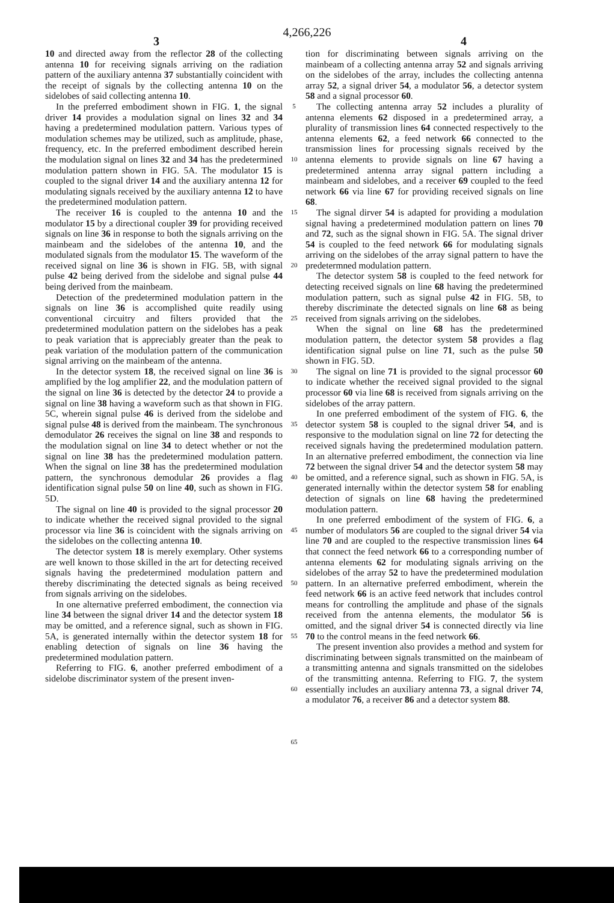4,266,226
3 4
10 and directed away from the reflector 28 of the collecting antenna 10 for receiving signals arriving on the radiation pattern of the auxiliary antenna 37 substantially coincident with the receipt of signals by the collecting antenna 10 on the sidelobes of said collecting antenna 10.
In the preferred embodiment shown in FIG. 1, the signal driver 14 provides a modulation signal on lines 32 and 34 having a predetermined modulation pattern. Various types of modulation schemes may be utilized, such as amplitude, phase, frequency, etc. In the preferred embodiment described herein the modulation signal on lines 32 and 34 has the predetermined modulation pattern shown in FIG. 5A. The modulator 15 is coupled to the signal driver 14 and the auxiliary antenna 12 for modulating signals received by the auxiliary antenna 12 to have the predetermined modulation pattern.
The receiver 16 is coupled to the antenna 10 and the modulator 15 by a directional coupler 39 for providing received signals on line 36 in response to both the signals arriving on the mainbeam and the sidelobes of the antenna 10, and the modulated signals from the modulator 15. The waveform of the received signal on line 36 is shown in FIG. 5B, with signal pulse 42 being derived from the sidelobe and signal pulse 44 being derived from the mainbeam.
Detection of the predetermined modulation pattern in the signals on line 36 is accomplished quite readily using conventional circuitry and filters provided that the predetermined modulation pattern on the sidelobes has a peak to peak variation that is appreciably greater than the peak to peak variation of the modulation pattern of the communication signal arriving on the mainbeam of the antenna.
In the detector system 18, the received signal on line 36 is amplified by the log amplifier 22, and the modulation pattern of the signal on line 36 is detected by the detector 24 to provide a signal on line 38 having a waveform such as that shown in FIG. 5C, wherein signal pulse 46 is derived from the sidelobe and signal pulse 48 is derived from the mainbeam. The synchronous demodulator 26 receives the signal on line 38 and responds to the modulation signal on line 34 to detect whether or not the signal on line 38 has the predetermined modulation pattern. When the signal on line 38 has the predetermined modulation pattern, the synchronous demodular 26 provides a flag identification signal pulse 50 on line 40, such as shown in FIG. 5D.
The signal on line 40 is provided to the signal processor 20 to indicate whether the received signal provided to the signal processor via line 36 is coincident with the signals arriving on the sidelobes on the collecting antenna 10.
The detector system 18 is merely exemplary. Other systems are well known to those skilled in the art for detecting received signals having the predetermined modulation pattern and thereby discriminating the detected signals as being received from signals arriving on the sidelobes.
In one alternative preferred embodiment, the connection via line 34 between the signal driver 14 and the detector system 18 may be omitted, and a reference signal, such as shown in FIG. 5A, is generated internally within the detector system 18 for enabling detection of signals on line 36 having the predetermined modulation pattern.
Referring to FIG. 6, another preferred embodiment of a sidelobe discriminator system of the present inven-
5
10
15
20
25
30
35
40
45
50
55
60
65
tion for discriminating between signals arriving on the mainbeam of a collecting antenna array 52 and signals arriving on the sidelobes of the array, includes the collecting antenna array 52, a signal driver 54, a modulator 56, a detector system 58 and a signal processor 60.
The collecting antenna array 52 includes a plurality of antenna elements 62 disposed in a predetermined array, a plurality of transmission lines 64 connected respectively to the antenna elements 62, a feed network 66 connected to the transmission lines for processing signals received by the antenna elements to provide signals on line 67 having a predetermined antenna array signal pattern including a mainbeam and sidelobes, and a receiver 69 coupled to the feed network 66 via line 67 for providing received signals on line 68.
The signal dirver 54 is adapted for providing a modulation signal having a predetermined modulation pattern on lines 70 and 72, such as the signal shown in FIG. 5A. The signal driver 54 is coupled to the feed network 66 for modulating signals arriving on the sidelobes of the array signal pattern to have the predetermned modulation pattern.
The detector system 58 is coupled to the feed network for detecting received signals on line 68 having the predetermined modulation pattern, such as signal pulse 42 in FIG. 5B, to thereby discriminate the detected signals on line 68 as being received from signals arriving on the sidelobes.
When the signal on line 68 has the predetermined modulation pattern, the detector system 58 provides a flag identification signal pulse on line 71, such as the pulse 50 shown in FIG. 5D.
The signal on line 71 is provided to the signal processor 60 to indicate whether the received signal provided to the signal processor 60 via line 68 is received from signals arriving on the sidelobes of the array pattern.
In one preferred embodiment of the system of FIG. 6, the detector system 58 is coupled to the signal driver 54, and is responsive to the modulation signal on line 72 for detecting the received signals having the predetermined modulation pattern. In an alternative preferred embodiment, the connection via line 72 between the signal driver 54 and the detector system 58 may be omitted, and a reference signal, such as shown in FIG. 5A, is generated internally within the detector system 58 for enabling detection of signals on line 68 having the predetermined modulation pattern.
In one preferred embodiment of the system of FIG. 6, a number of modulators 56 are coupled to the signal driver 54 via line 70 and are coupled to the respective transmission lines 64 that connect the feed network 66 to a corresponding number of antenna elements 62 for modulating signals arriving on the sidelobes of the array 52 to have the predetermined modulation pattern. In an alternative preferred embodiment, wherein the feed network 66 is an active feed network that includes control means for controlling the amplitude and phase of the signals received from the antenna elements, the modulator 56 is omitted, and the signal driver 54 is connected directly via line 70 to the control means in the feed network 66.
The present invention also provides a method and system for discriminating between signals transmitted on the mainbeam of a transmitting antenna and signals transmitted on the sidelobes of the transmitting antenna. Referring to FIG. 7, the system essentially includes an auxiliary antenna 73, a signal driver 74, a modulator 76, a receiver 86 and a detector system 88.